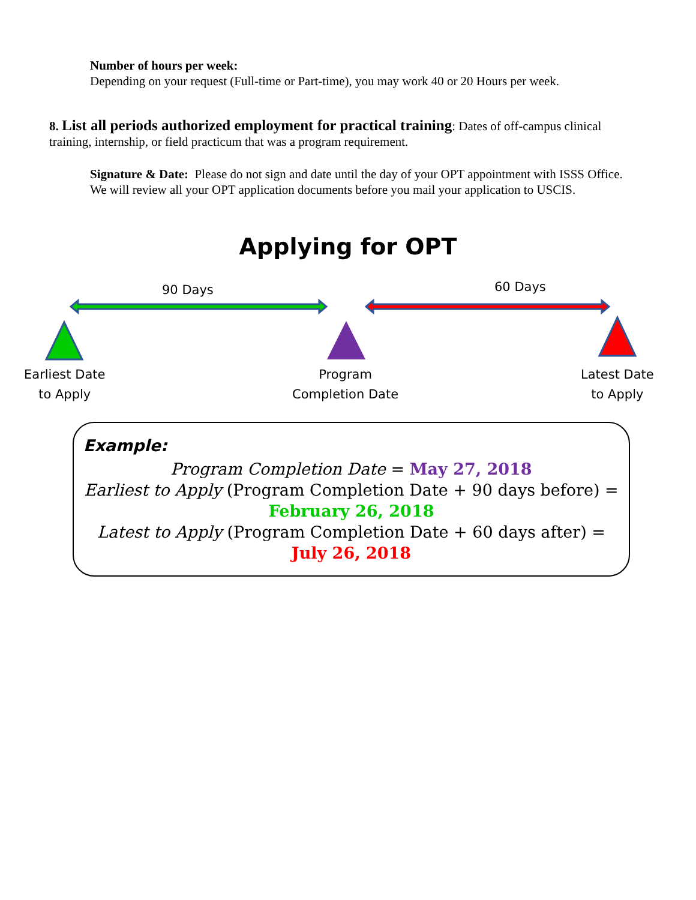Number of hours per week:
Depending on your request (Full-time or Part-time), you may work 40 or 20 Hours per week.
8. List all periods authorized employment for practical training: Dates of off-campus clinical training, internship, or field practicum that was a program requirement.
Signature & Date: Please do not sign and date until the day of your OPT appointment with ISSS Office. We will review all your OPT application documents before you mail your application to USCIS.
Applying for OPT
90 Days 60 Days
Earliest Date
to Apply
Program
Completion Date
Latest Date
to Apply
Example:
Program Completion Date = May 27, 2018
Earliest to Apply (Program Completion Date + 90 days before) =
February 26, 2018
Latest to Apply (Program Completion Date + 60 days after) =
July 26, 2018